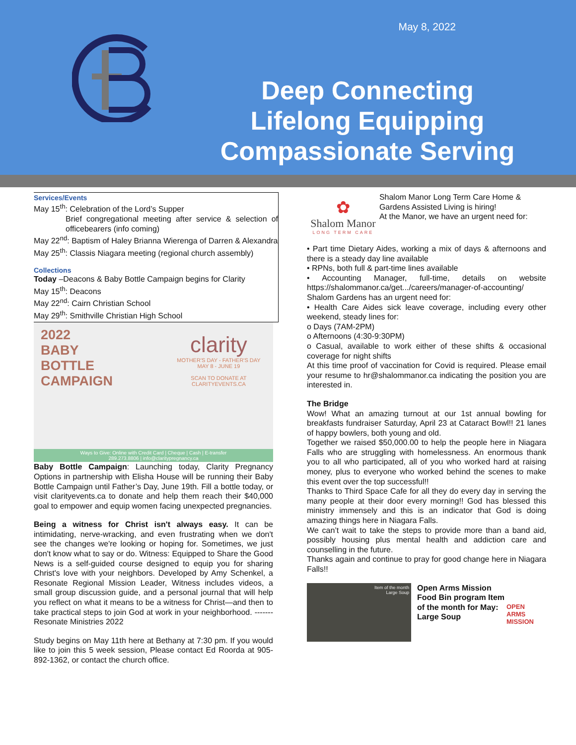May 8, 2022
Deep Connecting
Lifelong Equipping
Compassionate Serving
Services/Events
May 15<sup>th</sup>: Celebration of the Lord’s Supper
Brief congregational meeting after service & selection of officebearers (info coming)
May 22<sup>nd</sup>: Baptism of Haley Brianna Wierenga of Darren & Alexandra
May 25<sup>th</sup>: Classis Niagara meeting (regional church assembly)
Collections
Today –Deacons & Baby Bottle Campaign begins for Clarity
May 15<sup>th</sup>: Deacons
May 22<sup>nd</sup>: Cairn Christian School
May 29<sup>th</sup>: Smithville Christian High School
2022
BABY
BOTTLE
CAMPAIGN
clarity
MOTHER'S DAY - FATHER'S DAY
MAY 8 - JUNE 19
SCAN TO DONATE AT CLARITYEVENTS.CA
Ways to Give: Online with Credit Card | Cheque | Cash | E-transfer
289.273.8806 | info@claritypregnancy.ca
Baby Bottle Campaign: Launching today, Clarity Pregnancy Options in partnership with Elisha House will be running their Baby Bottle Campaign until Father’s Day, June 19th. Fill a bottle today, or visit clarityevents.ca to donate and help them reach their $40,000 goal to empower and equip women facing unexpected pregnancies.
Being a witness for Christ isn't always easy. It can be intimidating, nerve-wracking, and even frustrating when we don't see the changes we're looking or hoping for. Sometimes, we just don't know what to say or do. Witness: Equipped to Share the Good News is a self-guided course designed to equip you for sharing Christ's love with your neighbors. Developed by Amy Schenkel, a Resonate Regional Mission Leader, Witness includes videos, a small group discussion guide, and a personal journal that will help you reflect on what it means to be a witness for Christ—and then to take practical steps to join God at work in your neighborhood. ------- Resonate Ministries 2022
Study begins on May 11th here at Bethany at 7:30 pm. If you would like to join this 5 week session, Please contact Ed Roorda at 905-892-1362, or contact the church office.
✿
Shalom Manor
LONG TERM CARE
Shalom Manor Long Term Care Home & Gardens Assisted Living is hiring!
At the Manor, we have an urgent need for:
• Part time Dietary Aides, working a mix of days & afternoons and there is a steady day line available
• RPNs, both full & part-time lines available
• Accounting Manager, full-time, details on website https://shalommanor.ca/get.../careers/manager-of-accounting/
Shalom Gardens has an urgent need for:
• Health Care Aides sick leave coverage, including every other weekend, steady lines for:
o Days (7AM-2PM)
o Afternoons (4:30-9:30PM)
o Casual, available to work either of these shifts & occasional coverage for night shifts
At this time proof of vaccination for Covid is required. Please email your resume to hr@shalommanor.ca indicating the position you are interested in.
The Bridge
Wow! What an amazing turnout at our 1st annual bowling for breakfasts fundraiser Saturday, April 23 at Cataract Bowl!! 21 lanes of happy bowlers, both young and old.
Together we raised $50,000.00 to help the people here in Niagara Falls who are struggling with homelessness. An enormous thank you to all who participated, all of you who worked hard at raising money, plus to everyone who worked behind the scenes to make this event over the top successful!!
Thanks to Third Space Cafe for all they do every day in serving the many people at their door every morning!! God has blessed this ministry immensely and this is an indicator that God is doing amazing things here in Niagara Falls.
We can’t wait to take the steps to provide more than a band aid, possibly housing plus mental health and addiction care and counselling in the future.
Thanks again and continue to pray for good change here in Niagara Falls!!
Item of the month
Large Soup
Open Arms Mission Food Bin program Item of the month for May: Large Soup
OPEN
ARMS
MISSION